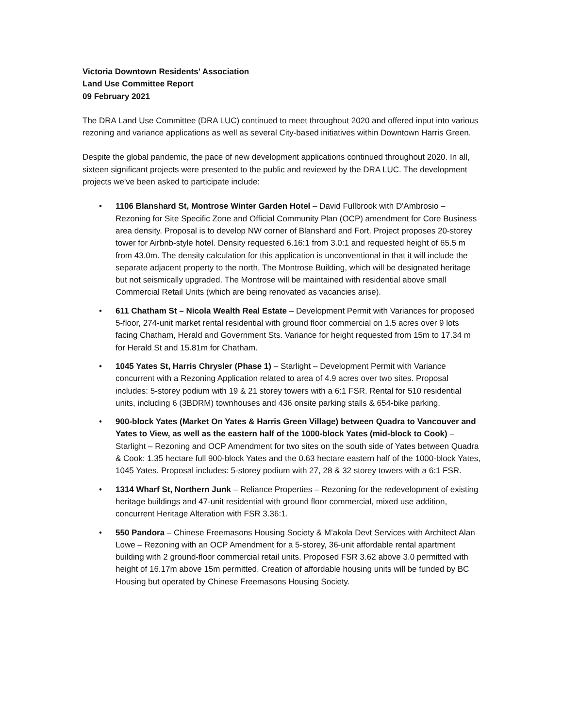Victoria Downtown Residents' Association
Land Use Committee Report
09 February 2021
The DRA Land Use Committee (DRA LUC) continued to meet throughout 2020 and offered input into various rezoning and variance applications as well as several City-based initiatives within Downtown Harris Green.
Despite the global pandemic, the pace of new development applications continued throughout 2020. In all, sixteen significant projects were presented to the public and reviewed by the DRA LUC. The development projects we've been asked to participate include:
• 1106 Blanshard St, Montrose Winter Garden Hotel – David Fullbrook with D'Ambrosio – Rezoning for Site Specific Zone and Official Community Plan (OCP) amendment for Core Business area density. Proposal is to develop NW corner of Blanshard and Fort. Project proposes 20-storey tower for Airbnb-style hotel. Density requested 6.16:1 from 3.0:1 and requested height of 65.5 m from 43.0m. The density calculation for this application is unconventional in that it will include the separate adjacent property to the north, The Montrose Building, which will be designated heritage but not seismically upgraded. The Montrose will be maintained with residential above small Commercial Retail Units (which are being renovated as vacancies arise).
• 611 Chatham St – Nicola Wealth Real Estate – Development Permit with Variances for proposed 5-floor, 274-unit market rental residential with ground floor commercial on 1.5 acres over 9 lots facing Chatham, Herald and Government Sts. Variance for height requested from 15m to 17.34 m for Herald St and 15.81m for Chatham.
• 1045 Yates St, Harris Chrysler (Phase 1) – Starlight – Development Permit with Variance concurrent with a Rezoning Application related to area of 4.9 acres over two sites. Proposal includes: 5-storey podium with 19 & 21 storey towers with a 6:1 FSR. Rental for 510 residential units, including 6 (3BDRM) townhouses and 436 onsite parking stalls & 654-bike parking.
• 900-block Yates (Market On Yates & Harris Green Village) between Quadra to Vancouver and Yates to View, as well as the eastern half of the 1000-block Yates (mid-block to Cook) – Starlight – Rezoning and OCP Amendment for two sites on the south side of Yates between Quadra & Cook: 1.35 hectare full 900-block Yates and the 0.63 hectare eastern half of the 1000-block Yates, 1045 Yates. Proposal includes: 5-storey podium with 27, 28 & 32 storey towers with a 6:1 FSR.
• 1314 Wharf St, Northern Junk – Reliance Properties – Rezoning for the redevelopment of existing heritage buildings and 47-unit residential with ground floor commercial, mixed use addition, concurrent Heritage Alteration with FSR 3.36:1.
• 550 Pandora – Chinese Freemasons Housing Society & M’akola Devt Services with Architect Alan Lowe – Rezoning with an OCP Amendment for a 5-storey, 36-unit affordable rental apartment building with 2 ground-floor commercial retail units. Proposed FSR 3.62 above 3.0 permitted with height of 16.17m above 15m permitted. Creation of affordable housing units will be funded by BC Housing but operated by Chinese Freemasons Housing Society.